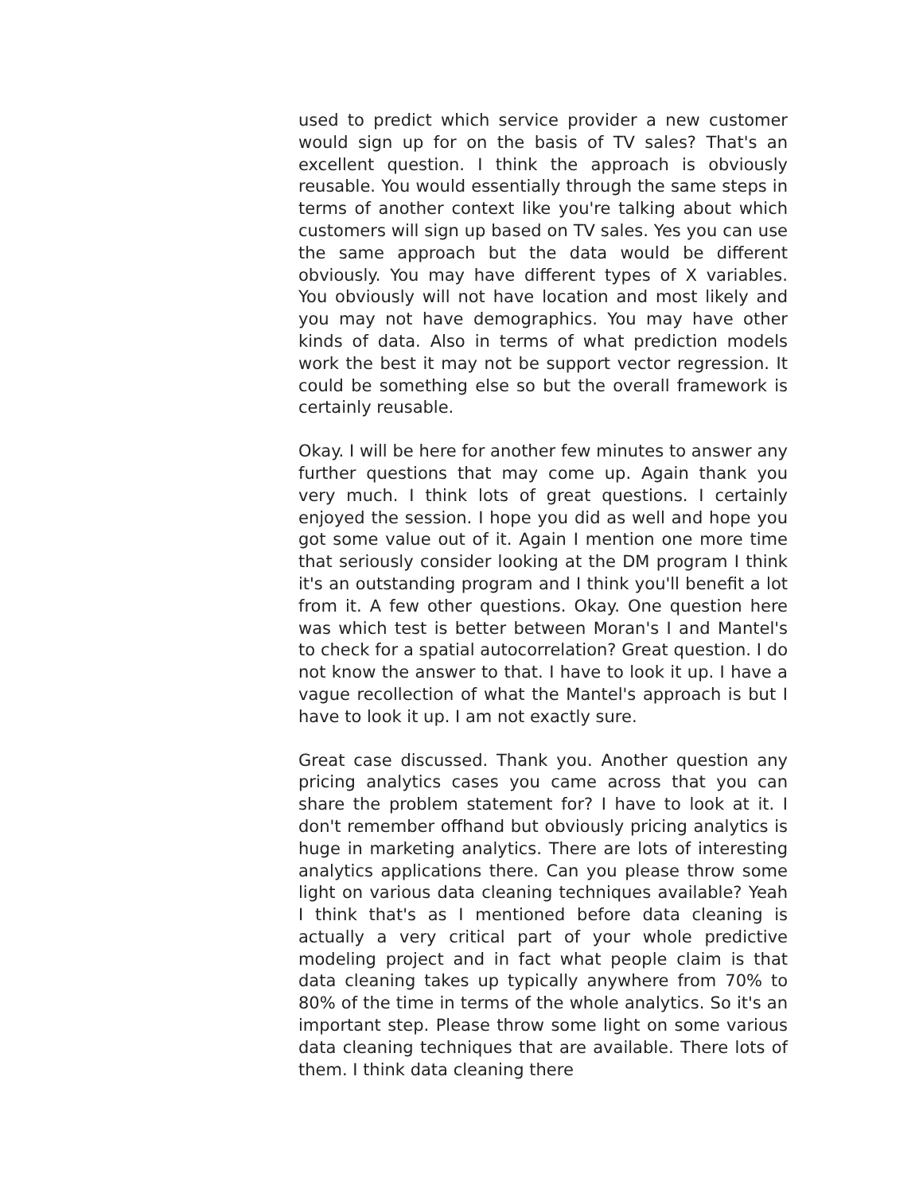used to predict which service provider a new customer would sign up for on the basis of TV sales? That's an excellent question. I think the approach is obviously reusable. You would essentially through the same steps in terms of another context like you're talking about which customers will sign up based on TV sales. Yes you can use the same approach but the data would be different obviously. You may have different types of X variables. You obviously will not have location and most likely and you may not have demographics. You may have other kinds of data. Also in terms of what prediction models work the best it may not be support vector regression. It could be something else so but the overall framework is certainly reusable.
Okay. I will be here for another few minutes to answer any further questions that may come up. Again thank you very much. I think lots of great questions. I certainly enjoyed the session. I hope you did as well and hope you got some value out of it. Again I mention one more time that seriously consider looking at the DM program I think it's an outstanding program and I think you'll benefit a lot from it. A few other questions. Okay. One question here was which test is better between Moran's I and Mantel's to check for a spatial autocorrelation? Great question. I do not know the answer to that. I have to look it up. I have a vague recollection of what the Mantel's approach is but I have to look it up. I am not exactly sure.
Great case discussed. Thank you. Another question any pricing analytics cases you came across that you can share the problem statement for? I have to look at it. I don't remember offhand but obviously pricing analytics is huge in marketing analytics. There are lots of interesting analytics applications there. Can you please throw some light on various data cleaning techniques available? Yeah I think that's as I mentioned before data cleaning is actually a very critical part of your whole predictive modeling project and in fact what people claim is that data cleaning takes up typically anywhere from 70% to 80% of the time in terms of the whole analytics. So it's an important step. Please throw some light on some various data cleaning techniques that are available. There lots of them. I think data cleaning there